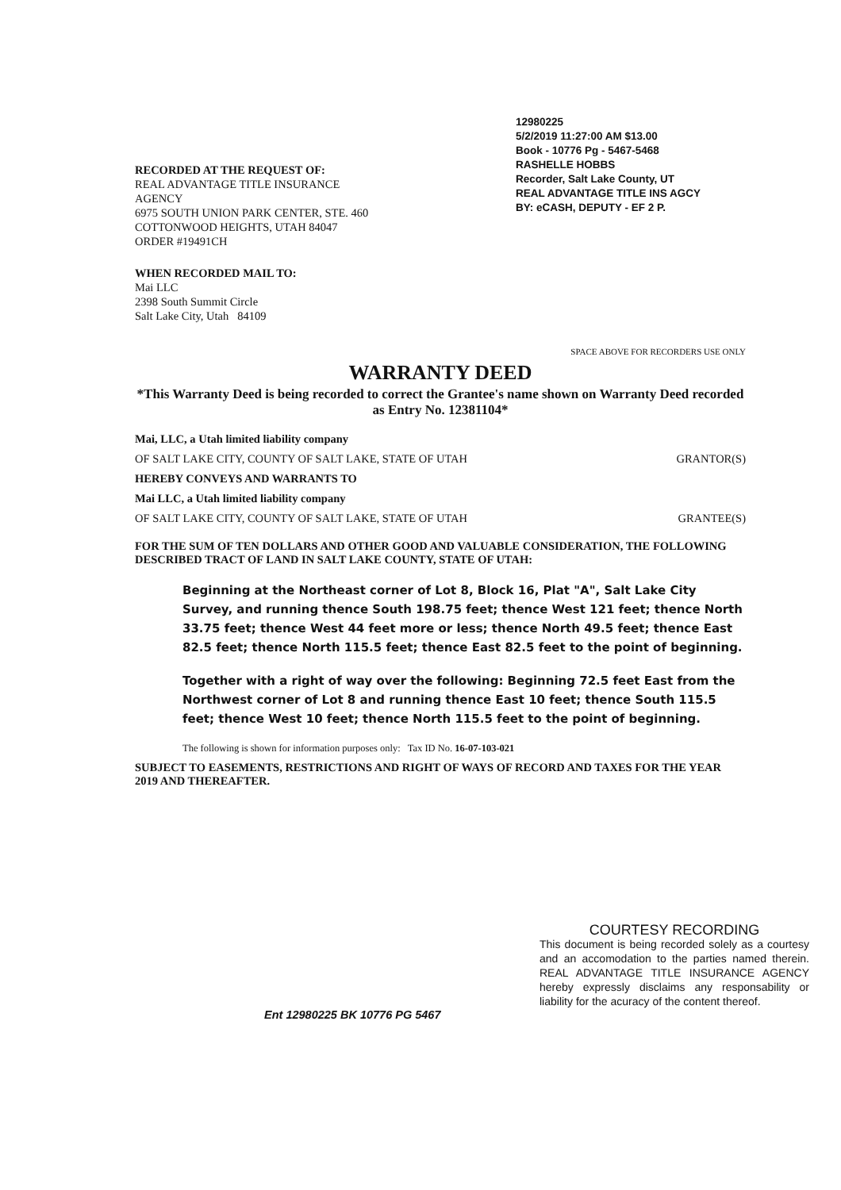RECORDED AT THE REQUEST OF:
REAL ADVANTAGE TITLE INSURANCE
AGENCY
6975 SOUTH UNION PARK CENTER, STE. 460
COTTONWOOD HEIGHTS, UTAH 84047
ORDER #19491CH
12980225
5/2/2019 11:27:00 AM $13.00
Book - 10776 Pg - 5467-5468
RASHELLE HOBBS
Recorder, Salt Lake County, UT
REAL ADVANTAGE TITLE INS AGCY
BY: eCASH, DEPUTY - EF 2 P.
WHEN RECORDED MAIL TO:
Mai LLC
2398 South Summit Circle
Salt Lake City, Utah 84109
SPACE ABOVE FOR RECORDERS USE ONLY
WARRANTY DEED
*This Warranty Deed is being recorded to correct the Grantee's name shown on Warranty Deed recorded as Entry No. 12381104*
Mai, LLC, a Utah limited liability company
OF SALT LAKE CITY, COUNTY OF SALT LAKE, STATE OF UTAH GRANTOR(S)
HEREBY CONVEYS AND WARRANTS TO
Mai LLC, a Utah limited liability company
OF SALT LAKE CITY, COUNTY OF SALT LAKE, STATE OF UTAH GRANTEE(S)
FOR THE SUM OF TEN DOLLARS AND OTHER GOOD AND VALUABLE CONSIDERATION, THE FOLLOWING DESCRIBED TRACT OF LAND IN SALT LAKE COUNTY, STATE OF UTAH:
Beginning at the Northeast corner of Lot 8, Block 16, Plat "A", Salt Lake City Survey, and running thence South 198.75 feet; thence West 121 feet; thence North 33.75 feet; thence West 44 feet more or less; thence North 49.5 feet; thence East 82.5 feet; thence North 115.5 feet; thence East 82.5 feet to the point of beginning.
Together with a right of way over the following: Beginning 72.5 feet East from the Northwest corner of Lot 8 and running thence East 10 feet; thence South 115.5 feet; thence West 10 feet; thence North 115.5 feet to the point of beginning.
The following is shown for information purposes only: Tax ID No. 16-07-103-021
SUBJECT TO EASEMENTS, RESTRICTIONS AND RIGHT OF WAYS OF RECORD AND TAXES FOR THE YEAR 2019 AND THEREAFTER.
COURTESY RECORDING
This document is being recorded solely as a courtesy and an accomodation to the parties named therein. REAL ADVANTAGE TITLE INSURANCE AGENCY hereby expressly disclaims any responsability or liability for the acuracy of the content thereof.
Ent 12980225 BK 10776 PG 5467